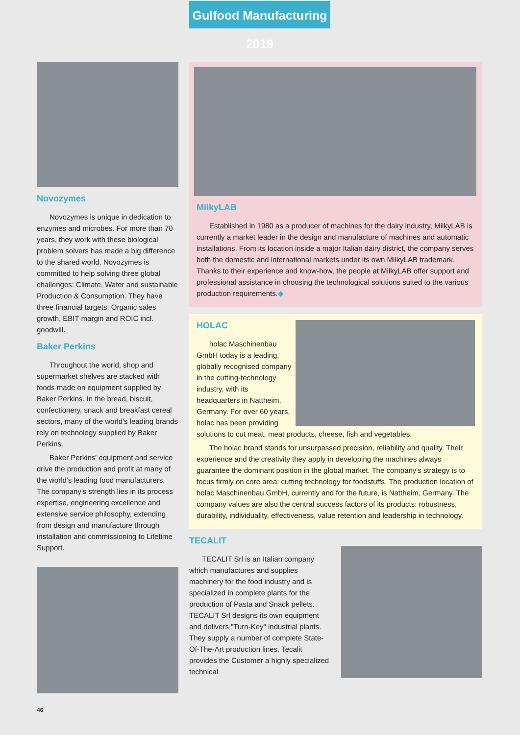Gulfood Manufacturing 2019
Novozymes
Novozymes is unique in dedication to enzymes and microbes. For more than 70 years, they work with these biological problem solvers has made a big difference to the shared world. Novozymes is committed to help solving three global challenges: Climate, Water and sustainable Production & Consumption. They have three financial targets: Organic sales growth, EBIT margin and ROIC incl. goodwill.
Baker Perkins
Throughout the world, shop and supermarket shelves are stacked with foods made on equipment supplied by Baker Perkins. In the bread, biscuit, confectionery, snack and breakfast cereal sectors, many of the world's leading brands rely on technology supplied by Baker Perkins.
Baker Perkins' equipment and service drive the production and profit at many of the world's leading food manufacturers. The company's strength lies in its process expertise, engineering excellence and extensive service philosophy, extending from design and manufacture through installation and commissioning to Lifetime Support.
MilkyLAB
Established in 1980 as a producer of machines for the dairy industry, MilkyLAB is currently a market leader in the design and manufacture of machines and automatic installations. From its location inside a major Italian dairy district, the company serves both the domestic and international markets under its own MilkyLAB trademark. Thanks to their experience and know-how, the people at MilkyLAB offer support and professional assistance in choosing the technological solutions suited to the various production requirements.◆
HOLAC
holac Maschinenbau GmbH today is a leading, globally recognised company in the cutting-technology industry, with its headquarters in Nattheim, Germany. For over 60 years, holac has been providing solutions to cut meat, meat products, cheese, fish and vegetables.
The holac brand stands for unsurpassed precision, reliability and quality. Their experience and the creativity they apply in developing the machines always guarantee the dominant position in the global market. The company's strategy is to focus firmly on core area: cutting technology for foodstuffs. The production location of holac Maschinenbau GmbH, currently and for the future, is Nattheim, Germany. The company values are also the central success factors of its products: robustness, durability, individuality, effectiveness, value retention and leadership in technology.
TECALIT
TECALIT Srl is an Italian company which manufactures and supplies machinery for the food industry and is specialized in complete plants for the production of Pasta and Snack pellets. TECALIT Srl designs its own equipment and delivers "Turn-Key" industrial plants. They supply a number of complete State-Of-The-Art production lines. Tecalit provides the Customer a highly specialized technical
46